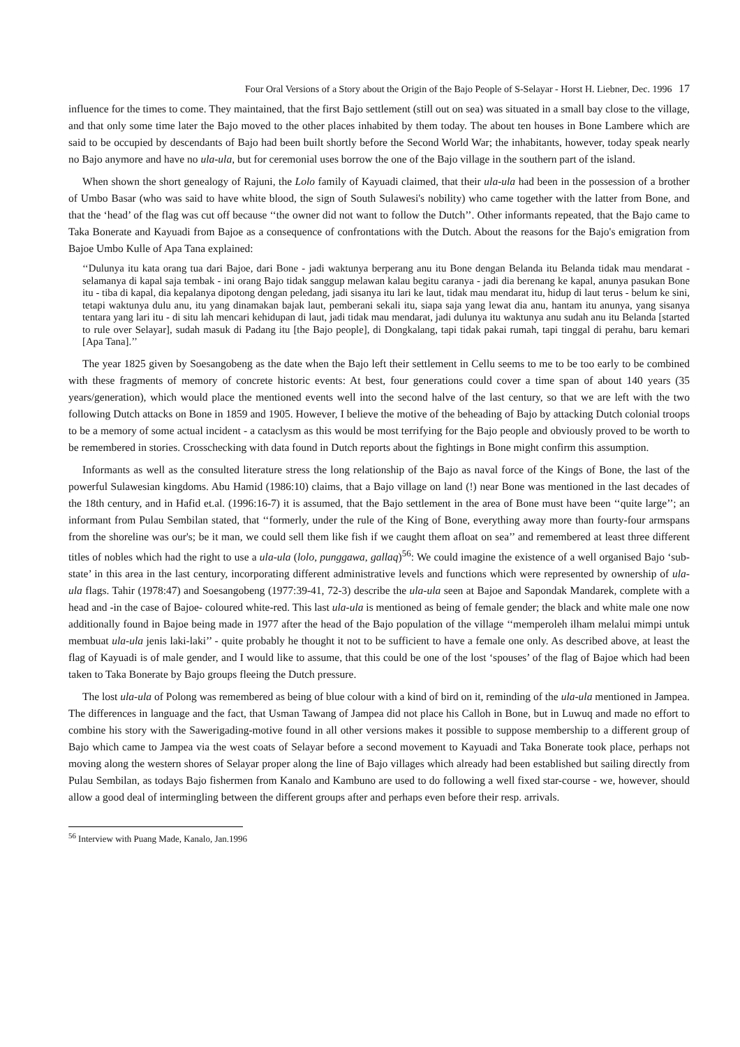Four Oral Versions of a Story about the Origin of the Bajo People of S-Selayar - Horst H. Liebner, Dec. 1996 17
influence for the times to come. They maintained, that the first Bajo settlement (still out on sea) was situated in a small bay close to the village, and that only some time later the Bajo moved to the other places inhabited by them today. The about ten houses in Bone Lambere which are said to be occupied by descendants of Bajo had been built shortly before the Second World War; the inhabitants, however, today speak nearly no Bajo anymore and have no ula-ula, but for ceremonial uses borrow the one of the Bajo village in the southern part of the island.
When shown the short genealogy of Rajuni, the Lolo family of Kayuadi claimed, that their ula-ula had been in the possession of a brother of Umbo Basar (who was said to have white blood, the sign of South Sulawesi's nobility) who came together with the latter from Bone, and that the ‘head’ of the flag was cut off because ‘‘the owner did not want to follow the Dutch’’. Other informants repeated, that the Bajo came to Taka Bonerate and Kayuadi from Bajoe as a consequence of confrontations with the Dutch. About the reasons for the Bajo's emigration from Bajoe Umbo Kulle of Apa Tana explained:
‘‘Dulunya itu kata orang tua dari Bajoe, dari Bone - jadi waktunya berperang anu itu Bone dengan Belanda itu Belanda tidak mau mendarat - selamanya di kapal saja tembak - ini orang Bajo tidak sanggup melawan kalau begitu caranya - jadi dia berenang ke kapal, anunya pasukan Bone itu - tiba di kapal, dia kepalanya dipotong dengan peledang, jadi sisanya itu lari ke laut, tidak mau mendarat itu, hidup di laut terus - belum ke sini, tetapi waktunya dulu anu, itu yang dinamakan bajak laut, pemberani sekali itu, siapa saja yang lewat dia anu, hantam itu anunya, yang sisanya tentara yang lari itu - di situ lah mencari kehidupan di laut, jadi tidak mau mendarat, jadi dulunya itu waktunya anu sudah anu itu Belanda [started to rule over Selayar], sudah masuk di Padang itu [the Bajo people], di Dongkalang, tapi tidak pakai rumah, tapi tinggal di perahu, baru kemari [Apa Tana].’’
The year 1825 given by Soesangobeng as the date when the Bajo left their settlement in Cellu seems to me to be too early to be combined with these fragments of memory of concrete historic events: At best, four generations could cover a time span of about 140 years (35 years/generation), which would place the mentioned events well into the second halve of the last century, so that we are left with the two following Dutch attacks on Bone in 1859 and 1905. However, I believe the motive of the beheading of Bajo by attacking Dutch colonial troops to be a memory of some actual incident - a cataclysm as this would be most terrifying for the Bajo people and obviously proved to be worth to be remembered in stories. Crosschecking with data found in Dutch reports about the fightings in Bone might confirm this assumption.
Informants as well as the consulted literature stress the long relationship of the Bajo as naval force of the Kings of Bone, the last of the powerful Sulawesian kingdoms. Abu Hamid (1986:10) claims, that a Bajo village on land (!) near Bone was mentioned in the last decades of the 18th century, and in Hafid et.al. (1996:16-7) it is assumed, that the Bajo settlement in the area of Bone must have been ‘‘quite large’’; an informant from Pulau Sembilan stated, that ‘‘formerly, under the rule of the King of Bone, everything away more than fourty-four armspans from the shoreline was our's; be it man, we could sell them like fish if we caught them afloat on sea’’ and remembered at least three different titles of nobles which had the right to use a ula-ula (lolo, punggawa, gallaq)<sup>56</sup>: We could imagine the existence of a well organised Bajo ‘sub-state’ in this area in the last century, incorporating different administrative levels and functions which were represented by ownership of ula-ula flags. Tahir (1978:47) and Soesangobeng (1977:39-41, 72-3) describe the ula-ula seen at Bajoe and Sapondak Mandarek, complete with a head and -in the case of Bajoe- coloured white-red. This last ula-ula is mentioned as being of female gender; the black and white male one now additionally found in Bajoe being made in 1977 after the head of the Bajo population of the village ‘‘memperoleh ilham melalui mimpi untuk membuat ula-ula jenis laki-laki’’ - quite probably he thought it not to be sufficient to have a female one only. As described above, at least the flag of Kayuadi is of male gender, and I would like to assume, that this could be one of the lost ‘spouses’ of the flag of Bajoe which had been taken to Taka Bonerate by Bajo groups fleeing the Dutch pressure.
The lost ula-ula of Polong was remembered as being of blue colour with a kind of bird on it, reminding of the ula-ula mentioned in Jampea. The differences in language and the fact, that Usman Tawang of Jampea did not place his Calloh in Bone, but in Luwuq and made no effort to combine his story with the Sawerigading-motive found in all other versions makes it possible to suppose membership to a different group of Bajo which came to Jampea via the west coats of Selayar before a second movement to Kayuadi and Taka Bonerate took place, perhaps not moving along the western shores of Selayar proper along the line of Bajo villages which already had been established but sailing directly from Pulau Sembilan, as todays Bajo fishermen from Kanalo and Kambuno are used to do following a well fixed star-course - we, however, should allow a good deal of intermingling between the different groups after and perhaps even before their resp. arrivals.
<sup>56</sup> Interview with Puang Made, Kanalo, Jan.1996